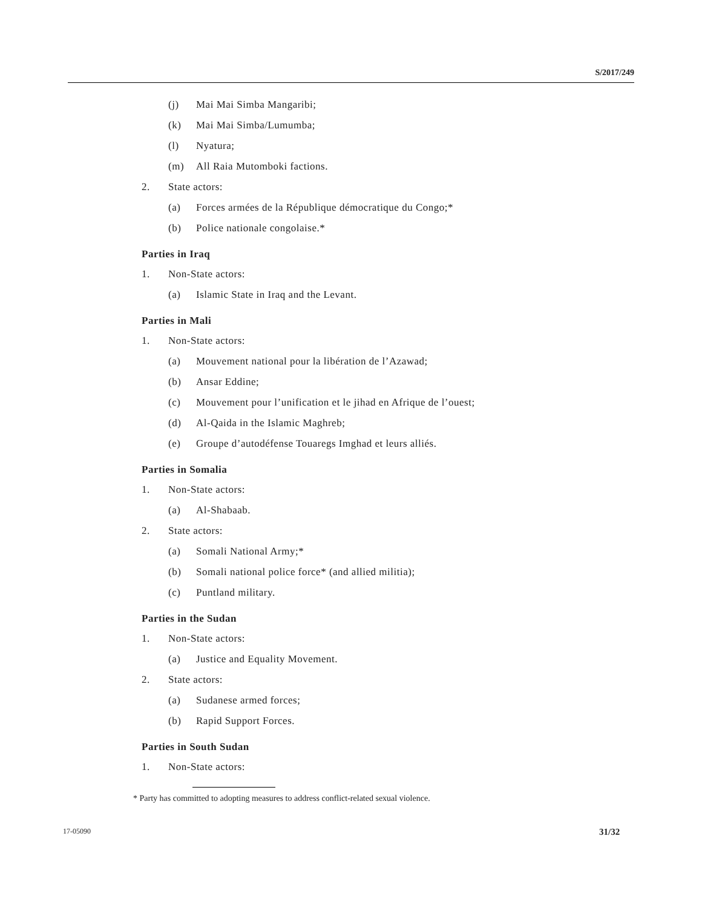S/2017/249
(j) Mai Mai Simba Mangaribi;
(k) Mai Mai Simba/Lumumba;
(l) Nyatura;
(m) All Raia Mutomboki factions.
2. State actors:
(a) Forces armées de la République démocratique du Congo;*
(b) Police nationale congolaise.*
Parties in Iraq
1. Non-State actors:
(a) Islamic State in Iraq and the Levant.
Parties in Mali
1. Non-State actors:
(a) Mouvement national pour la libération de l’Azawad;
(b) Ansar Eddine;
(c) Mouvement pour l’unification et le jihad en Afrique de l’ouest;
(d) Al-Qaida in the Islamic Maghreb;
(e) Groupe d’autodéfense Touaregs Imghad et leurs alliés.
Parties in Somalia
1. Non-State actors:
(a) Al-Shabaab.
2. State actors:
(a) Somali National Army;*
(b) Somali national police force* (and allied militia);
(c) Puntland military.
Parties in the Sudan
1. Non-State actors:
(a) Justice and Equality Movement.
2. State actors:
(a) Sudanese armed forces;
(b) Rapid Support Forces.
Parties in South Sudan
1. Non-State actors:
* Party has committed to adopting measures to address conflict-related sexual violence.
17-05090 31/32